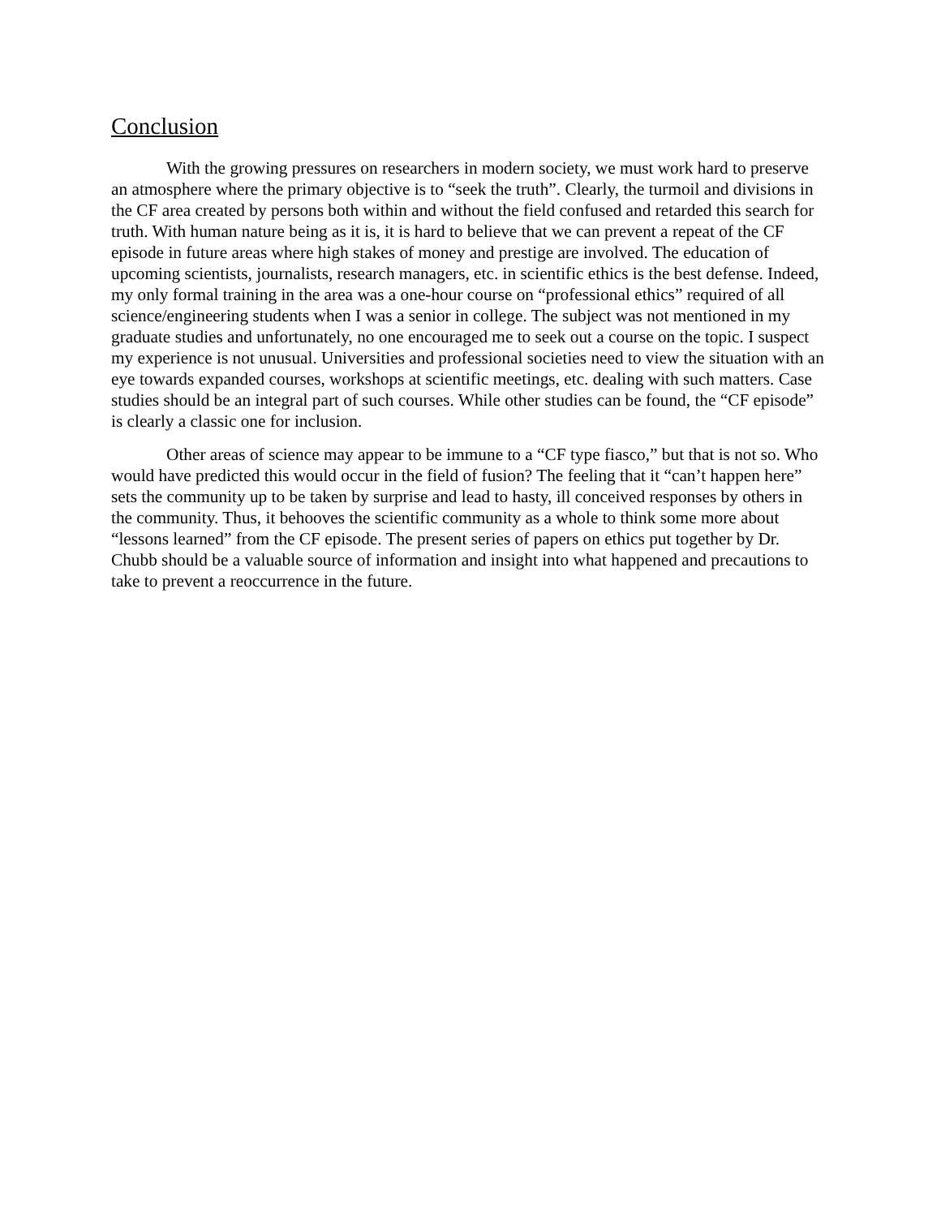Conclusion
With the growing pressures on researchers in modern society, we must work hard to preserve an atmosphere where the primary objective is to “seek the truth”. Clearly, the turmoil and divisions in the CF area created by persons both within and without the field confused and retarded this search for truth. With human nature being as it is, it is hard to believe that we can prevent a repeat of the CF episode in future areas where high stakes of money and prestige are involved. The education of upcoming scientists, journalists, research managers, etc. in scientific ethics is the best defense. Indeed, my only formal training in the area was a one-hour course on “professional ethics” required of all science/engineering students when I was a senior in college. The subject was not mentioned in my graduate studies and unfortunately, no one encouraged me to seek out a course on the topic. I suspect my experience is not unusual. Universities and professional societies need to view the situation with an eye towards expanded courses, workshops at scientific meetings, etc. dealing with such matters. Case studies should be an integral part of such courses. While other studies can be found, the “CF episode” is clearly a classic one for inclusion.
Other areas of science may appear to be immune to a “CF type fiasco,” but that is not so. Who would have predicted this would occur in the field of fusion? The feeling that it “can’t happen here” sets the community up to be taken by surprise and lead to hasty, ill conceived responses by others in the community. Thus, it behooves the scientific community as a whole to think some more about “lessons learned” from the CF episode. The present series of papers on ethics put together by Dr. Chubb should be a valuable source of information and insight into what happened and precautions to take to prevent a reoccurrence in the future.